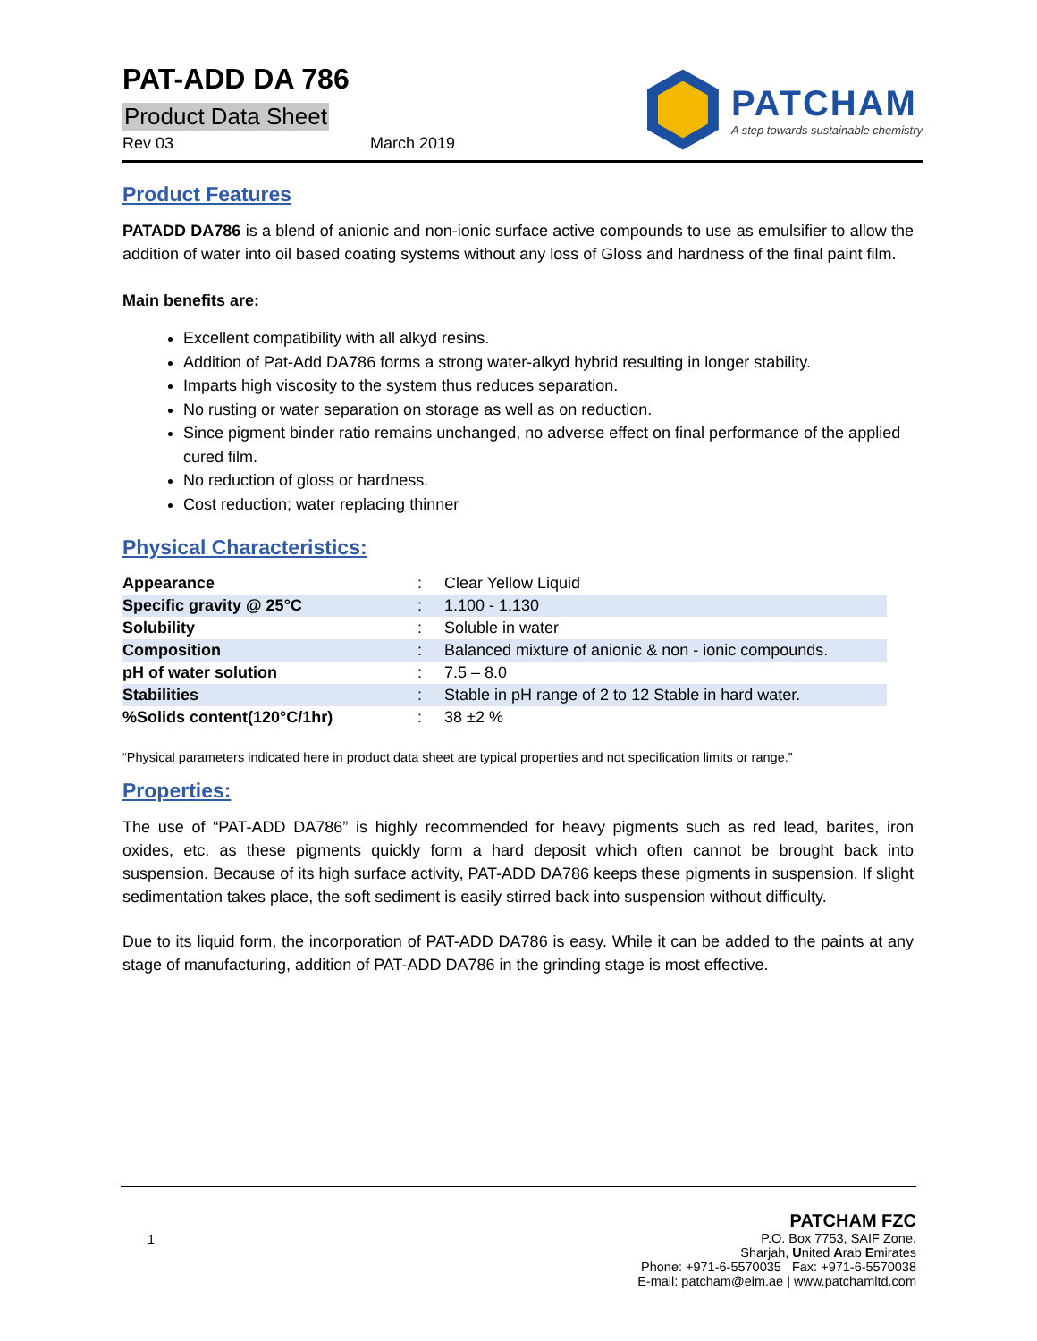PAT-ADD DA 786
Product Data Sheet
Rev 03 March 2019
PATCHAM
A step towards sustainable chemistry
Product Features
PATADD DA786 is a blend of anionic and non-ionic surface active compounds to use as emulsifier to allow the addition of water into oil based coating systems without any loss of Gloss and hardness of the final paint film.
Main benefits are:
Excellent compatibility with all alkyd resins.
Addition of Pat-Add DA786 forms a strong water-alkyd hybrid resulting in longer stability.
Imparts high viscosity to the system thus reduces separation.
No rusting or water separation on storage as well as on reduction.
Since pigment binder ratio remains unchanged, no adverse effect on final performance of the applied cured film.
No reduction of gloss or hardness.
Cost reduction; water replacing thinner
Physical Characteristics:
| Appearance | : | Clear Yellow Liquid |
| Specific gravity @ 25°C | : | 1.100 - 1.130 |
| Solubility | : | Soluble in water |
| Composition | : | Balanced mixture of anionic & non - ionic compounds. |
| pH of water solution | : | 7.5 – 8.0 |
| Stabilities | : | Stable in pH range of 2 to 12 Stable in hard water. |
| %Solids content(120°C/1hr) | : | 38 ±2 % |
“Physical parameters indicated here in product data sheet are typical properties and not specification limits or range.”
Properties:
The use of “PAT-ADD DA786” is highly recommended for heavy pigments such as red lead, barites, iron oxides, etc. as these pigments quickly form a hard deposit which often cannot be brought back into suspension. Because of its high surface activity, PAT-ADD DA786 keeps these pigments in suspension. If slight sedimentation takes place, the soft sediment is easily stirred back into suspension without difficulty.
Due to its liquid form, the incorporation of PAT-ADD DA786 is easy. While it can be added to the paints at any stage of manufacturing, addition of PAT-ADD DA786 in the grinding stage is most effective.
1
PATCHAM FZC
P.O. Box 7753, SAIF Zone,
Sharjah, United Arab Emirates
Phone: +971-6-5570035 Fax: +971-6-5570038
E-mail: patcham@eim.ae | www.patchamltd.com